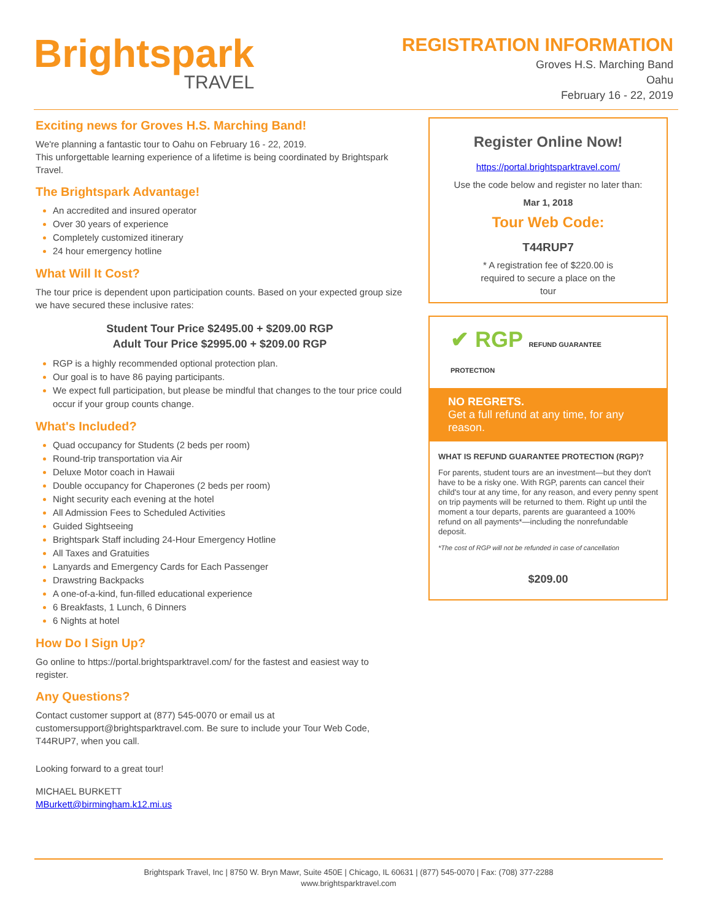Brightspark
TRAVEL
REGISTRATION INFORMATION
Groves H.S. Marching Band
Oahu
February 16 - 22, 2019
Exciting news for Groves H.S. Marching Band!
We're planning a fantastic tour to Oahu on February 16 - 22, 2019.
This unforgettable learning experience of a lifetime is being coordinated by Brightspark Travel.
The Brightspark Advantage!
An accredited and insured operator
Over 30 years of experience
Completely customized itinerary
24 hour emergency hotline
What Will It Cost?
The tour price is dependent upon participation counts. Based on your expected group size we have secured these inclusive rates:
Student Tour Price $2495.00 + $209.00 RGP
Adult Tour Price $2995.00 + $209.00 RGP
RGP is a highly recommended optional protection plan.
Our goal is to have 86 paying participants.
We expect full participation, but please be mindful that changes to the tour price could occur if your group counts change.
What's Included?
Quad occupancy for Students (2 beds per room)
Round-trip transportation via Air
Deluxe Motor coach in Hawaii
Double occupancy for Chaperones (2 beds per room)
Night security each evening at the hotel
All Admission Fees to Scheduled Activities
Guided Sightseeing
Brightspark Staff including 24-Hour Emergency Hotline
All Taxes and Gratuities
Lanyards and Emergency Cards for Each Passenger
Drawstring Backpacks
A one-of-a-kind, fun-filled educational experience
6 Breakfasts, 1 Lunch, 6 Dinners
6 Nights at hotel
How Do I Sign Up?
Go online to https://portal.brightsparktravel.com/ for the fastest and easiest way to register.
Any Questions?
Contact customer support at (877) 545-0070 or email us at customersupport@brightsparktravel.com. Be sure to include your Tour Web Code, T44RUP7, when you call.
Looking forward to a great tour!
MICHAEL BURKETT
MBurkett@birmingham.k12.mi.us
Register Online Now!
https://portal.brightsparktravel.com/
Use the code below and register no later than:
Mar 1, 2018
Tour Web Code:
T44RUP7
* A registration fee of $220.00 is
required to secure a place on the
tour
✔ RGP REFUND GUARANTEE PROTECTION
NO REGRETS.
Get a full refund at any time, for any reason.
WHAT IS REFUND GUARANTEE PROTECTION (RGP)?
For parents, student tours are an investment—but they don't have to be a risky one. With RGP, parents can cancel their child's tour at any time, for any reason, and every penny spent on trip payments will be returned to them. Right up until the moment a tour departs, parents are guaranteed a 100% refund on all payments*—including the nonrefundable deposit.
*The cost of RGP will not be refunded in case of cancellation
$209.00
Brightspark Travel, Inc | 8750 W. Bryn Mawr, Suite 450E | Chicago, IL 60631 | (877) 545-0070 | Fax: (708) 377-2288
www.brightsparktravel.com